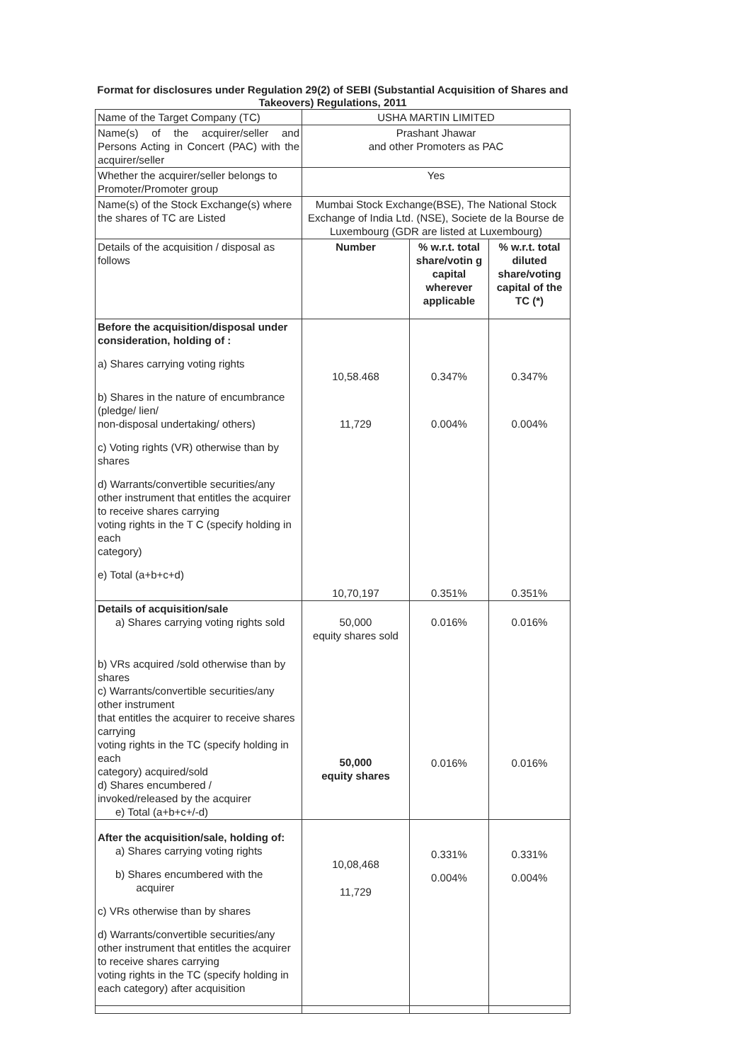Format for disclosures under Regulation 29(2) of SEBI (Substantial Acquisition of Shares and Takeovers) Regulations, 2011
| Name of the Target Company (TC) | USHA MARTIN LIMITED | | |
| Name(s) of the acquirer/seller and Persons Acting in Concert (PAC) with the acquirer/seller | Prashant Jhawar and other Promoters as PAC | | |
| Whether the acquirer/seller belongs to Promoter/Promoter group | Yes | | |
| Name(s) of the Stock Exchange(s) where the shares of TC are Listed | Mumbai Stock Exchange(BSE), The National Stock Exchange of India Ltd. (NSE), Societe de la Bourse de Luxembourg (GDR are listed at Luxembourg) | | |
| Details of the acquisition / disposal as follows | Number | % w.r.t. total share/votin g capital wherever applicable | % w.r.t. total diluted share/voting capital of the TC (*) |
| Before the acquisition/disposal under consideration, holding of : a) Shares carrying voting rights b) Shares in the nature of encumbrance (pledge/ lien/ non-disposal undertaking/ others) c) Voting rights (VR) otherwise than by shares d) Warrants/convertible securities/any other instrument that entitles the acquirer to receive shares carrying voting rights in the T C (specify holding in each category) e) Total (a+b+c+d) | 10,58.468 11,729 10,70,197 | 0.347% 0.004% 0.351% | 0.347% 0.004% 0.351% |
| Details of acquisition/sale a) Shares carrying voting rights sold b) VRs acquired /sold otherwise than by shares c) Warrants/convertible securities/any other instrument that entitles the acquirer to receive shares carrying voting rights in the TC (specify holding in each category) acquired/sold d) Shares encumbered / invoked/released by the acquirer e) Total (a+b+c+/-d) | 50,000 equity shares sold 50,000 equity shares | 0.016% 0.016% | 0.016% 0.016% |
| After the acquisition/sale, holding of: a) Shares carrying voting rights b) Shares encumbered with the acquirer c) VRs otherwise than by shares d) Warrants/convertible securities/any other instrument that entitles the acquirer to receive shares carrying voting rights in the TC (specify holding in each category) after acquisition | 10,08,468 11,729 | 0.331% 0.004% | 0.331% 0.004% |